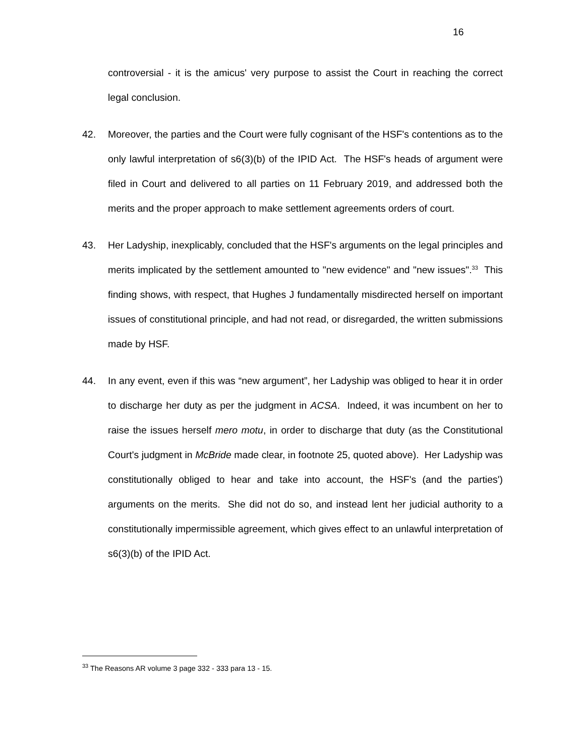16
controversial - it is the amicus' very purpose to assist the Court in reaching the correct legal conclusion.
42. Moreover, the parties and the Court were fully cognisant of the HSF's contentions as to the only lawful interpretation of s6(3)(b) of the IPID Act. The HSF's heads of argument were filed in Court and delivered to all parties on 11 February 2019, and addressed both the merits and the proper approach to make settlement agreements orders of court.
43. Her Ladyship, inexplicably, concluded that the HSF's arguments on the legal principles and merits implicated by the settlement amounted to "new evidence" and "new issues".<sup>33</sup> This finding shows, with respect, that Hughes J fundamentally misdirected herself on important issues of constitutional principle, and had not read, or disregarded, the written submissions made by HSF.
44. In any event, even if this was “new argument”, her Ladyship was obliged to hear it in order to discharge her duty as per the judgment in ACSA. Indeed, it was incumbent on her to raise the issues herself mero motu, in order to discharge that duty (as the Constitutional Court's judgment in McBride made clear, in footnote 25, quoted above). Her Ladyship was constitutionally obliged to hear and take into account, the HSF's (and the parties') arguments on the merits. She did not do so, and instead lent her judicial authority to a constitutionally impermissible agreement, which gives effect to an unlawful interpretation of s6(3)(b) of the IPID Act.
<sup>33</sup> The Reasons AR volume 3 page 332 - 333 para 13 - 15.